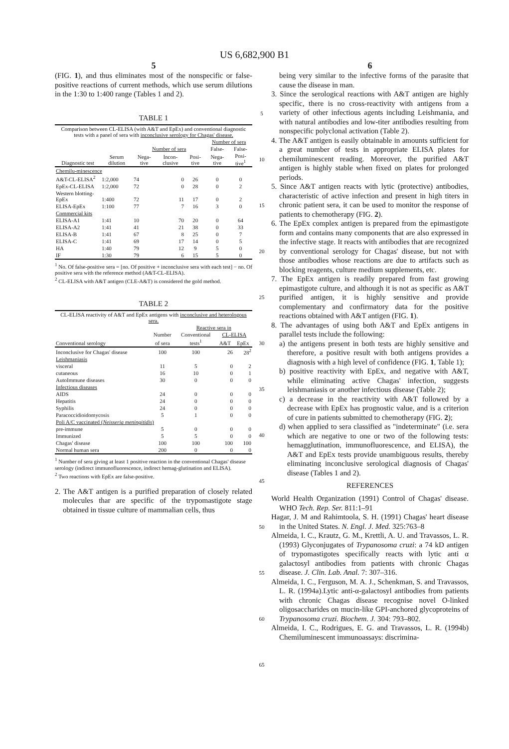US 6,682,900 B1
5
(FIG. 1), and thus eliminates most of the nonspecific or false-positive reactions of current methods, which use serum dilutions in the 1:30 to 1:400 range (Tables 1 and 2).
TABLE 1
| Comparison between CL-ELISA (with A&T and EpEx) and conventional diagnostic tests with a panel of sera with inconclusive serology for Chagas' disease. | | | | | | |
| | | | | | Number of sera | |
| | | Number of sera | | | False- | False- |
| Diagnostic test | Serum dilution | Nega-tive | Incon-clusive | Posi-tive | Nega-tive | Posi-tive<sup>1</sup> |
| Chemilu-minescence | | | | | | |
| A&T-CL-ELISA<sup>2</sup> | 1:2,000 | 74 | 0 | 26 | 0 | 0 |
| EpEx-CL-ELISA | 1:2,000 | 72 | 0 | 28 | 0 | 2 |
| Western blotting-EpEx | 1:400 | 72 | 11 | 17 | 0 | 2 |
| ELISA-EpEx | 1:100 | 77 | 7 | 16 | 3 | 0 |
| Commercial kits | | | | | | |
| ELISA-A1 | 1:41 | 10 | 70 | 20 | 0 | 64 |
| ELISA-A2 | 1:41 | 41 | 21 | 38 | 0 | 33 |
| ELISA-B | 1:41 | 67 | 8 | 25 | 0 | 7 |
| ELISA-C | 1:41 | 69 | 17 | 14 | 0 | 5 |
| HA | 1:40 | 79 | 12 | 9 | 5 | 0 |
| IF | 1:30 | 79 | 6 | 15 | 5 | 0 |
<sup>1</sup> No. Of false-positive sera = [no. Of positive + inconclusive sera with each test] − no. Of positive sera with the reference method (A&T-CL-ELISA).
<sup>2</sup> CL-ELISA with A&T antigen (CLE-A&T) is considered the gold method.
TABLE 2
| CL-ELISA reactivity of A&T and EpEx antigens with inconclusive and heterologous sera. | | | | |
| | | Reactive sera in | | |
| | Number | Conventional | CL-ELISA | |
| Conventional serology | of sera | tests<sup>1</sup> | A&T | EpEx |
| Inconclusive for Chagas' disease | 100 | 100 | 26 | 28<sup>2</sup> |
| Leishmaniasis | | | | |
| visceral | 11 | 5 | 0 | 2 |
| cutaneous | 16 | 10 | 0 | 1 |
| AutoImmune diseases | 30 | 0 | 0 | 0 |
| Infectious diseases | | | | |
| AIDS | 24 | 0 | 0 | 0 |
| Hepatitis | 24 | 0 | 0 | 0 |
| Syphilis | 24 | 0 | 0 | 0 |
| Paracoccidioidomycosis | 5 | 1 | 0 | 0 |
| Poli A/C vaccinated ( Neisseria meningitidis ) | | | | |
| pre-immune | 5 | 0 | 0 | 0 |
| Immunized | 5 | 5 | 0 | 0 |
| Chagas' disease | 100 | 100 | 100 | 100 |
| Normal human sera | 200 | 0 | 0 | 0 |
<sup>1</sup> Number of sera giving at least 1 positive reaction in the conventional Chagas' disease serology (indirect immunofluorescence, indirect hemag-glutination and ELISA).
<sup>2</sup> Two reactions with EpEx are false-positive.
2. The A&T antigen is a purified preparation of closely related molecules thar are specific of the trypomastigote stage obtained in tissue culture of mammalian cells, thus
5
10
15
20
25
30
35
40
45
50
55
60
65
6
being very similar to the infective forms of the parasite that cause the disease in man.
3. Since the serological reactions with A&T antigen are highly specific, there is no cross-reactivity with antigens from a variety of other infectious agents including Leishmania, and with natural antibodies and low-titer antibodies resulting from nonspecific polyclonal activation (Table 2).
4. The A&T antigen is easily obtainable in amounts sufficient for a great number of tests in appropriate ELISA plates for chemiluminescent reading. Moreover, the purified A&T antigen is highly stable when fixed on plates for prolonged periods.
5. Since A&T antigen reacts with lytic (protective) antibodies, characteristic of active infection and present in high titers in chronic patient sera, it can be used to monitor the response of patients to chemotherapy (FIG. 2).
6. The EpEx complex antigen is prepared from the epimastigote form and contains many components that are also expressed in the infective stage. It reacts with antibodies that are recognized by conventional serology for Chagas' disease, but not with those antibodies whose reactions are due to artifacts such as blocking reagents, culture medium supplements, etc.
7. The EpEx antigen is readily prepared from fast growing epimastigote culture, and although it is not as specific as A&T purified antigen, it is highly sensitive and provide complementary and confirmatory data for the positive reactions obtained with A&T antigen (FIG. 1).
8. The advantages of using both A&T and EpEx antigens in parallel tests include the following:
a) the antigens present in both tests are highly sensitive and therefore, a positive result with both antigens provides a diagnosis with a high level of confidence (FIG. 1, Table 1);
b) positive reactivity with EpEx, and negative with A&T, while eliminating active Chagas' infection, suggests leishmaniasis or another infectious disease (Table 2);
c) a decrease in the reactivity with A&T followed by a decrease with EpEx has prognostic value, and is a criterion of cure in patients submitted to chemotherapy (FIG. 2);
d) when applied to sera classified as "indeterminate" (i.e. sera which are negative to one or two of the following tests: hemagglutination, immunofluorescence, and ELISA), the A&T and EpEx tests provide unambiguous results, thereby eliminating inconclusive serological diagnosis of Chagas' disease (Tables 1 and 2).
REFERENCES
World Health Organization (1991) Control of Chagas' disease. WHO Tech. Rep. Ser. 811:1–91
Hagar, J. M and Rahimtoola, S. H. (1991) Chagas' heart disease in the United States. N. Engl. J. Med. 325:763–8
Almeida, I. C., Krautz, G. M., Krettli, A. U. and Travassos, L. R. (1993) Glyconjugates of Trypanosoma cruzi: a 74 kD antigen of trypomastigotes specifically reacts with lytic anti α galactosyl antibodies from patients with chronic Chagas disease. J. Clin. Lab. Anal. 7: 307–316.
Almeida, I. C., Ferguson, M. A. J., Schenkman, S. and Travassos, L. R. (1994a).Lytic anti-α-galactosyl antibodies from patients with chronic Chagas disease recognise novel O-linked oligosaccharides on mucin-like GPI-anchored glycoproteins of Trypanosoma cruzi. Biochem. J. 304: 793–802.
Almeida, I. C., Rodrigues, E. G. and Travassos, L. R. (1994b) Chemiluminescent immunoassays: discrimina-